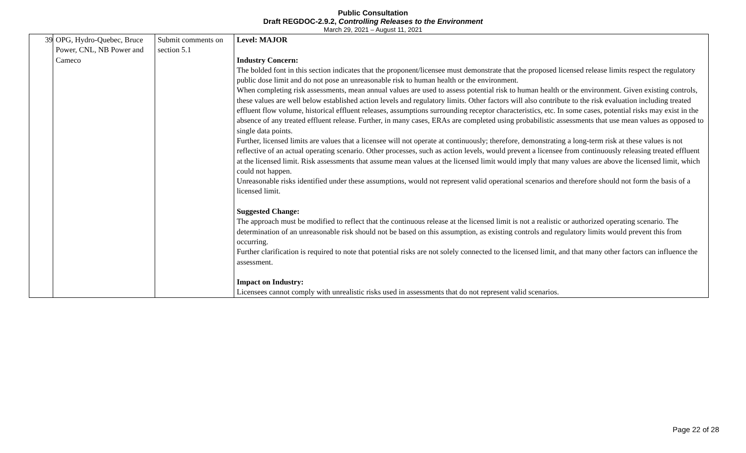Public Consultation
Draft REGDOC-2.9.2, Controlling Releases to the Environment
March 29, 2021 – August 11, 2021
| 39 | OPG, Hydro-Quebec, Bruce Power, CNL, NB Power and Cameco | Submit comments on section 5.1 | Level: MAJOR Industry Concern: The bolded font in this section indicates that the proponent/licensee must demonstrate that the proposed licensed release limits respect the regulatory public dose limit and do not pose an unreasonable risk to human health or the environment. When completing risk assessments, mean annual values are used to assess potential risk to human health or the environment. Given existing controls, these values are well below established action levels and regulatory limits. Other factors will also contribute to the risk evaluation including treated effluent flow volume, historical effluent releases, assumptions surrounding receptor characteristics, etc. In some cases, potential risks may exist in the absence of any treated effluent release. Further, in many cases, ERAs are completed using probabilistic assessments that use mean values as opposed to single data points. Further, licensed limits are values that a licensee will not operate at continuously; therefore, demonstrating a long-term risk at these values is not reflective of an actual operating scenario. Other processes, such as action levels, would prevent a licensee from continuously releasing treated effluent at the licensed limit. Risk assessments that assume mean values at the licensed limit would imply that many values are above the licensed limit, which could not happen. Unreasonable risks identified under these assumptions, would not represent valid operational scenarios and therefore should not form the basis of a licensed limit. Suggested Change: The approach must be modified to reflect that the continuous release at the licensed limit is not a realistic or authorized operating scenario. The determination of an unreasonable risk should not be based on this assumption, as existing controls and regulatory limits would prevent this from occurring. Further clarification is required to note that potential risks are not solely connected to the licensed limit, and that many other factors can influence the assessment. Impact on Industry: Licensees cannot comply with unrealistic risks used in assessments that do not represent valid scenarios. |
Page 22 of 28